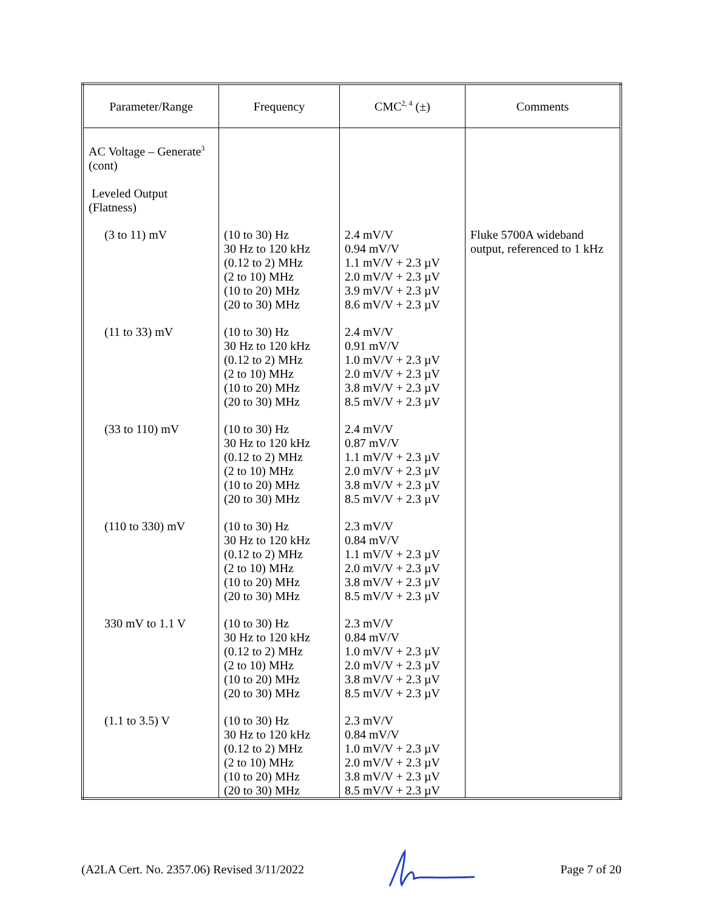| Parameter/Range | Frequency | CMC<sup>2, 4</sup> (±) | Comments |
| --- | --- | --- | --- |
| AC Voltage – Generate<sup>3</sup> (cont) Leveled Output (Flatness) | | | |
| (3 to 11) mV | (10 to 30) Hz 30 Hz to 120 kHz (0.12 to 2) MHz (2 to 10) MHz (10 to 20) MHz (20 to 30) MHz | 2.4 mV/V 0.94 mV/V 1.1 mV/V + 2.3 µV 2.0 mV/V + 2.3 µV 3.9 mV/V + 2.3 µV 8.6 mV/V + 2.3 µV | Fluke 5700A wideband output, referenced to 1 kHz |
| (11 to 33) mV | (10 to 30) Hz 30 Hz to 120 kHz (0.12 to 2) MHz (2 to 10) MHz (10 to 20) MHz (20 to 30) MHz | 2.4 mV/V 0.91 mV/V 1.0 mV/V + 2.3 µV 2.0 mV/V + 2.3 µV 3.8 mV/V + 2.3 µV 8.5 mV/V + 2.3 µV | |
| (33 to 110) mV | (10 to 30) Hz 30 Hz to 120 kHz (0.12 to 2) MHz (2 to 10) MHz (10 to 20) MHz (20 to 30) MHz | 2.4 mV/V 0.87 mV/V 1.1 mV/V + 2.3 µV 2.0 mV/V + 2.3 µV 3.8 mV/V + 2.3 µV 8.5 mV/V + 2.3 µV | |
| (110 to 330) mV | (10 to 30) Hz 30 Hz to 120 kHz (0.12 to 2) MHz (2 to 10) MHz (10 to 20) MHz (20 to 30) MHz | 2.3 mV/V 0.84 mV/V 1.1 mV/V + 2.3 µV 2.0 mV/V + 2.3 µV 3.8 mV/V + 2.3 µV 8.5 mV/V + 2.3 µV | |
| 330 mV to 1.1 V | (10 to 30) Hz 30 Hz to 120 kHz (0.12 to 2) MHz (2 to 10) MHz (10 to 20) MHz (20 to 30) MHz | 2.3 mV/V 0.84 mV/V 1.0 mV/V + 2.3 µV 2.0 mV/V + 2.3 µV 3.8 mV/V + 2.3 µV 8.5 mV/V + 2.3 µV | |
| (1.1 to 3.5) V | (10 to 30) Hz 30 Hz to 120 kHz (0.12 to 2) MHz (2 to 10) MHz (10 to 20) MHz (20 to 30) MHz | 2.3 mV/V 0.84 mV/V 1.0 mV/V + 2.3 µV 2.0 mV/V + 2.3 µV 3.8 mV/V + 2.3 µV 8.5 mV/V + 2.3 µV | |
(A2LA Cert. No. 2357.06) Revised 3/11/2022 Page 7 of 20